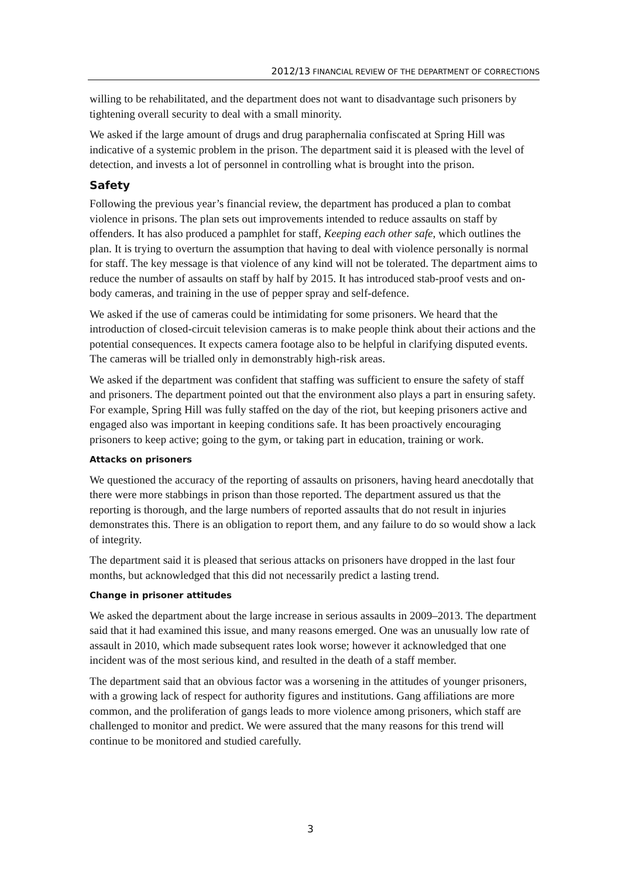2012/13 FINANCIAL REVIEW OF THE DEPARTMENT OF CORRECTIONS
willing to be rehabilitated, and the department does not want to disadvantage such prisoners by tightening overall security to deal with a small minority.
We asked if the large amount of drugs and drug paraphernalia confiscated at Spring Hill was indicative of a systemic problem in the prison. The department said it is pleased with the level of detection, and invests a lot of personnel in controlling what is brought into the prison.
Safety
Following the previous year’s financial review, the department has produced a plan to combat violence in prisons. The plan sets out improvements intended to reduce assaults on staff by offenders. It has also produced a pamphlet for staff, Keeping each other safe, which outlines the plan. It is trying to overturn the assumption that having to deal with violence personally is normal for staff. The key message is that violence of any kind will not be tolerated. The department aims to reduce the number of assaults on staff by half by 2015. It has introduced stab-proof vests and on-body cameras, and training in the use of pepper spray and self-defence.
We asked if the use of cameras could be intimidating for some prisoners. We heard that the introduction of closed-circuit television cameras is to make people think about their actions and the potential consequences. It expects camera footage also to be helpful in clarifying disputed events. The cameras will be trialled only in demonstrably high-risk areas.
We asked if the department was confident that staffing was sufficient to ensure the safety of staff and prisoners. The department pointed out that the environment also plays a part in ensuring safety. For example, Spring Hill was fully staffed on the day of the riot, but keeping prisoners active and engaged also was important in keeping conditions safe. It has been proactively encouraging prisoners to keep active; going to the gym, or taking part in education, training or work.
Attacks on prisoners
We questioned the accuracy of the reporting of assaults on prisoners, having heard anecdotally that there were more stabbings in prison than those reported. The department assured us that the reporting is thorough, and the large numbers of reported assaults that do not result in injuries demonstrates this. There is an obligation to report them, and any failure to do so would show a lack of integrity.
The department said it is pleased that serious attacks on prisoners have dropped in the last four months, but acknowledged that this did not necessarily predict a lasting trend.
Change in prisoner attitudes
We asked the department about the large increase in serious assaults in 2009–2013. The department said that it had examined this issue, and many reasons emerged. One was an unusually low rate of assault in 2010, which made subsequent rates look worse; however it acknowledged that one incident was of the most serious kind, and resulted in the death of a staff member.
The department said that an obvious factor was a worsening in the attitudes of younger prisoners, with a growing lack of respect for authority figures and institutions. Gang affiliations are more common, and the proliferation of gangs leads to more violence among prisoners, which staff are challenged to monitor and predict. We were assured that the many reasons for this trend will continue to be monitored and studied carefully.
3